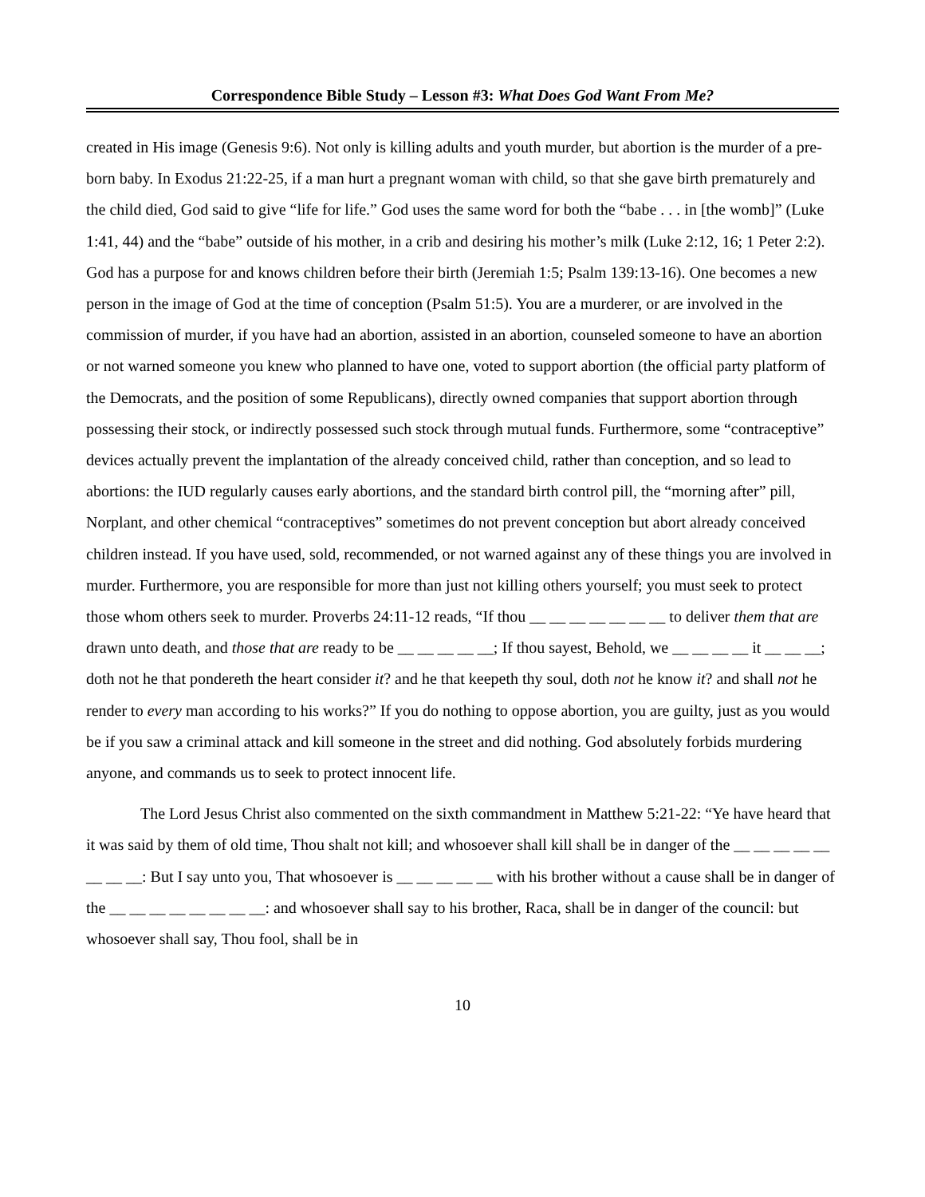Correspondence Bible Study – Lesson #3: What Does God Want From Me?
created in His image (Genesis 9:6). Not only is killing adults and youth murder, but abortion is the murder of a pre-born baby. In Exodus 21:22-25, if a man hurt a pregnant woman with child, so that she gave birth prematurely and the child died, God said to give “life for life.” God uses the same word for both the “babe . . . in [the womb]” (Luke 1:41, 44) and the “babe” outside of his mother, in a crib and desiring his mother’s milk (Luke 2:12, 16; 1 Peter 2:2). God has a purpose for and knows children before their birth (Jeremiah 1:5; Psalm 139:13-16). One becomes a new person in the image of God at the time of conception (Psalm 51:5). You are a murderer, or are involved in the commission of murder, if you have had an abortion, assisted in an abortion, counseled someone to have an abortion or not warned someone you knew who planned to have one, voted to support abortion (the official party platform of the Democrats, and the position of some Republicans), directly owned companies that support abortion through possessing their stock, or indirectly possessed such stock through mutual funds. Furthermore, some “contraceptive” devices actually prevent the implantation of the already conceived child, rather than conception, and so lead to abortions: the IUD regularly causes early abortions, and the standard birth control pill, the “morning after” pill, Norplant, and other chemical “contraceptives” sometimes do not prevent conception but abort already conceived children instead. If you have used, sold, recommended, or not warned against any of these things you are involved in murder. Furthermore, you are responsible for more than just not killing others yourself; you must seek to protect those whom others seek to murder. Proverbs 24:11-12 reads, “If thou __ __ __ __ __ __ __ to deliver them that are drawn unto death, and those that are ready to be __ __ __ __ __; If thou sayest, Behold, we __ __ __ __ it __ __ __; doth not he that pondereth the heart consider it? and he that keepeth thy soul, doth not he know it? and shall not he render to every man according to his works?” If you do nothing to oppose abortion, you are guilty, just as you would be if you saw a criminal attack and kill someone in the street and did nothing. God absolutely forbids murdering anyone, and commands us to seek to protect innocent life.
The Lord Jesus Christ also commented on the sixth commandment in Matthew 5:21-22: “Ye have heard that it was said by them of old time, Thou shalt not kill; and whosoever shall kill shall be in danger of the __ __ __ __ __ __ __ __: But I say unto you, That whosoever is __ __ __ __ __ with his brother without a cause shall be in danger of the __ __ __ __ __ __ __ __: and whosoever shall say to his brother, Raca, shall be in danger of the council: but whosoever shall say, Thou fool, shall be in
10